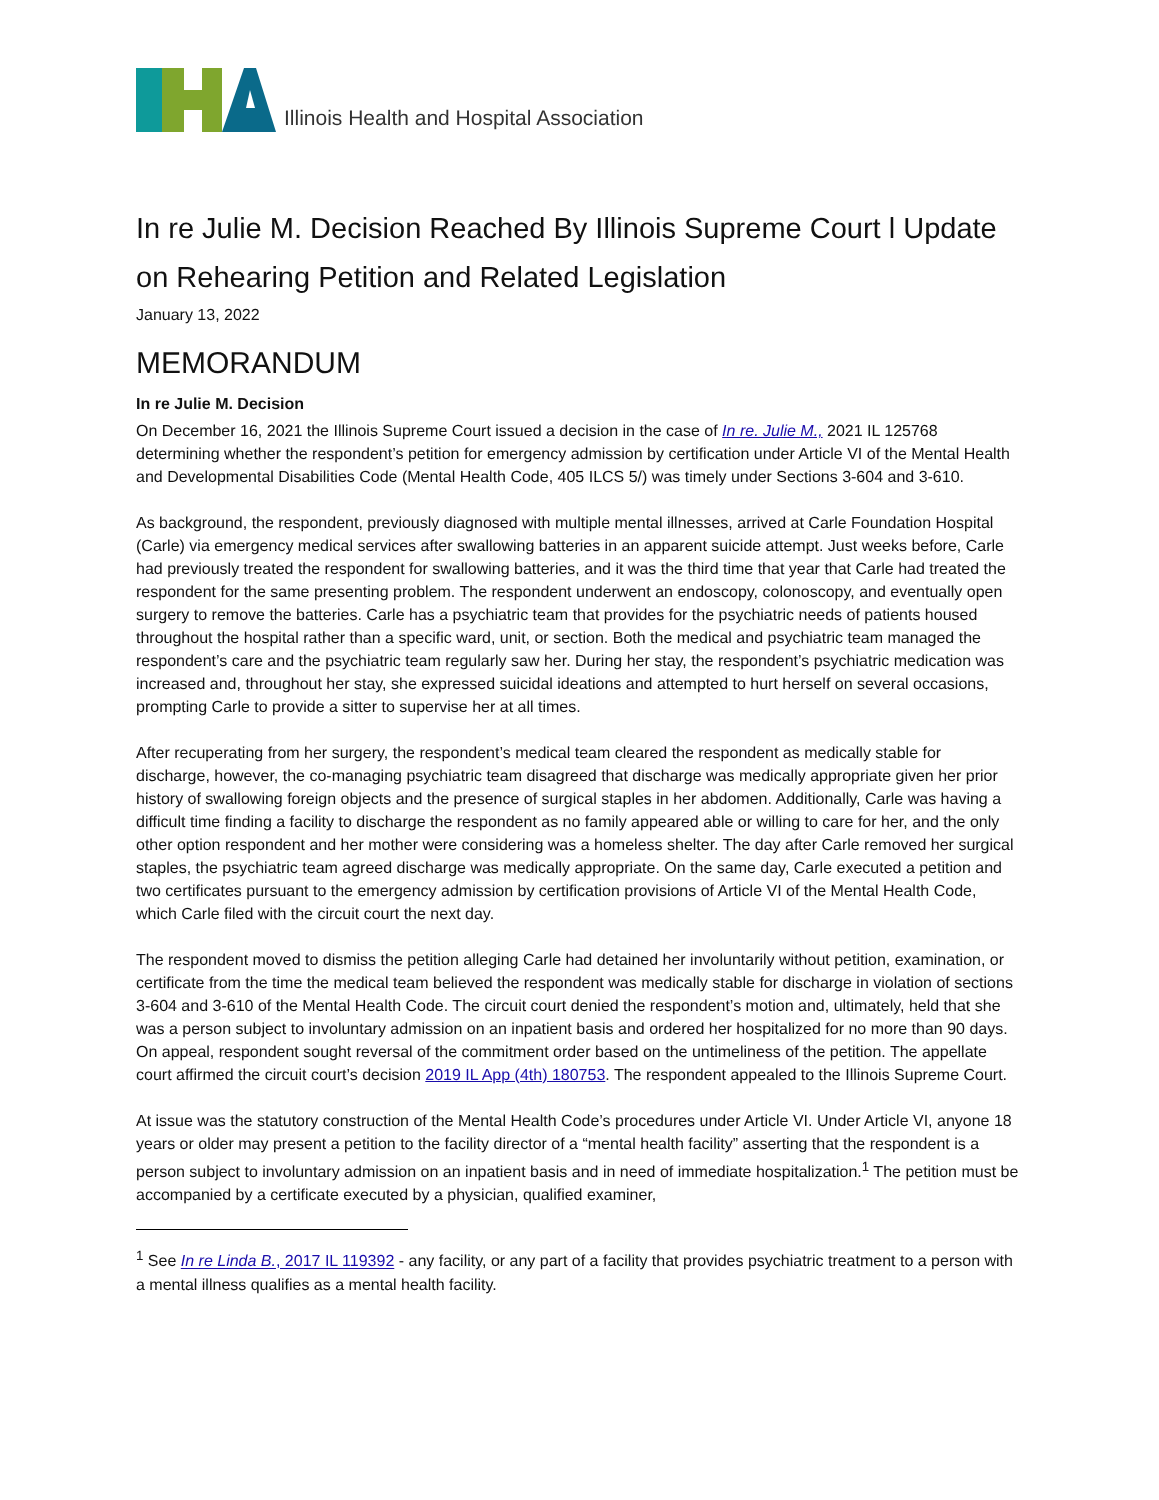Illinois Health and Hospital Association
In re Julie M. Decision Reached By Illinois Supreme Court l Update on Rehearing Petition and Related Legislation
January 13, 2022
MEMORANDUM
In re Julie M. Decision
On December 16, 2021 the Illinois Supreme Court issued a decision in the case of In re. Julie M., 2021 IL 125768 determining whether the respondent’s petition for emergency admission by certification under Article VI of the Mental Health and Developmental Disabilities Code (Mental Health Code, 405 ILCS 5/) was timely under Sections 3-604 and 3-610.
As background, the respondent, previously diagnosed with multiple mental illnesses, arrived at Carle Foundation Hospital (Carle) via emergency medical services after swallowing batteries in an apparent suicide attempt. Just weeks before, Carle had previously treated the respondent for swallowing batteries, and it was the third time that year that Carle had treated the respondent for the same presenting problem. The respondent underwent an endoscopy, colonoscopy, and eventually open surgery to remove the batteries. Carle has a psychiatric team that provides for the psychiatric needs of patients housed throughout the hospital rather than a specific ward, unit, or section. Both the medical and psychiatric team managed the respondent’s care and the psychiatric team regularly saw her. During her stay, the respondent’s psychiatric medication was increased and, throughout her stay, she expressed suicidal ideations and attempted to hurt herself on several occasions, prompting Carle to provide a sitter to supervise her at all times.
After recuperating from her surgery, the respondent’s medical team cleared the respondent as medically stable for discharge, however, the co-managing psychiatric team disagreed that discharge was medically appropriate given her prior history of swallowing foreign objects and the presence of surgical staples in her abdomen. Additionally, Carle was having a difficult time finding a facility to discharge the respondent as no family appeared able or willing to care for her, and the only other option respondent and her mother were considering was a homeless shelter. The day after Carle removed her surgical staples, the psychiatric team agreed discharge was medically appropriate. On the same day, Carle executed a petition and two certificates pursuant to the emergency admission by certification provisions of Article VI of the Mental Health Code, which Carle filed with the circuit court the next day.
The respondent moved to dismiss the petition alleging Carle had detained her involuntarily without petition, examination, or certificate from the time the medical team believed the respondent was medically stable for discharge in violation of sections 3-604 and 3-610 of the Mental Health Code. The circuit court denied the respondent’s motion and, ultimately, held that she was a person subject to involuntary admission on an inpatient basis and ordered her hospitalized for no more than 90 days. On appeal, respondent sought reversal of the commitment order based on the untimeliness of the petition. The appellate court affirmed the circuit court’s decision 2019 IL App (4th) 180753. The respondent appealed to the Illinois Supreme Court.
At issue was the statutory construction of the Mental Health Code’s procedures under Article VI. Under Article VI, anyone 18 years or older may present a petition to the facility director of a “mental health facility” asserting that the respondent is a person subject to involuntary admission on an inpatient basis and in need of immediate hospitalization.<sup>1</sup> The petition must be accompanied by a certificate executed by a physician, qualified examiner,
<sup>1</sup> See In re Linda B., 2017 IL 119392 - any facility, or any part of a facility that provides psychiatric treatment to a person with a mental illness qualifies as a mental health facility.